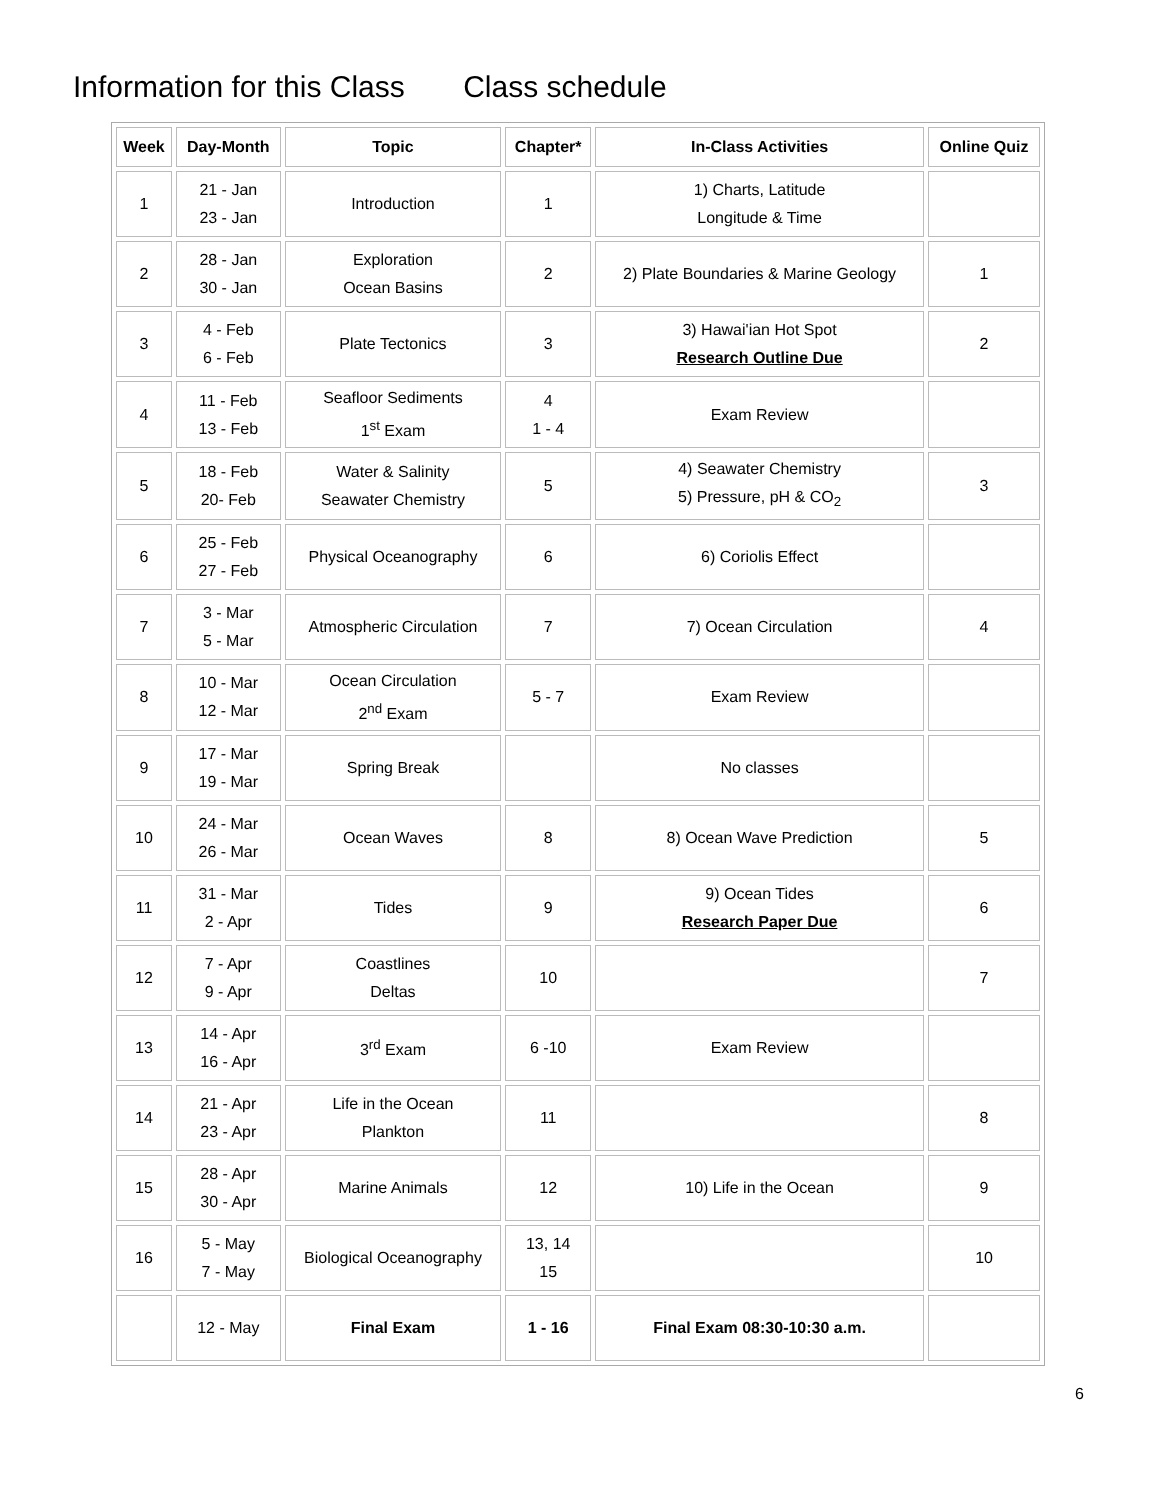Information for this Class Class schedule
| Week | Day-Month | Topic | Chapter* | In-Class Activities | Online Quiz |
| --- | --- | --- | --- | --- | --- |
| 1 | 21 - Jan 23 - Jan | Introduction | 1 | 1) Charts, Latitude Longitude & Time | |
| 2 | 28 - Jan 30 - Jan | Exploration Ocean Basins | 2 | 2) Plate Boundaries & Marine Geology | 1 |
| 3 | 4 - Feb 6 - Feb | Plate Tectonics | 3 | 3) Hawai'ian Hot Spot Research Outline Due | 2 |
| 4 | 11 - Feb 13 - Feb | Seafloor Sediments 1<sup>st</sup> Exam | 4 1 - 4 | Exam Review | |
| 5 | 18 - Feb 20- Feb | Water & Salinity Seawater Chemistry | 5 | 4) Seawater Chemistry 5) Pressure, pH & CO<sub>2</sub> | 3 |
| 6 | 25 - Feb 27 - Feb | Physical Oceanography | 6 | 6) Coriolis Effect | |
| 7 | 3 - Mar 5 - Mar | Atmospheric Circulation | 7 | 7) Ocean Circulation | 4 |
| 8 | 10 - Mar 12 - Mar | Ocean Circulation 2<sup>nd</sup> Exam | 5 - 7 | Exam Review | |
| 9 | 17 - Mar 19 - Mar | Spring Break | | No classes | |
| 10 | 24 - Mar 26 - Mar | Ocean Waves | 8 | 8) Ocean Wave Prediction | 5 |
| 11 | 31 - Mar 2 - Apr | Tides | 9 | 9) Ocean Tides Research Paper Due | 6 |
| 12 | 7 - Apr 9 - Apr | Coastlines Deltas | 10 | | 7 |
| 13 | 14 - Apr 16 - Apr | 3<sup>rd</sup> Exam | 6 -10 | Exam Review | |
| 14 | 21 - Apr 23 - Apr | Life in the Ocean Plankton | 11 | | 8 |
| 15 | 28 - Apr 30 - Apr | Marine Animals | 12 | 10) Life in the Ocean | 9 |
| 16 | 5 - May 7 - May | Biological Oceanography | 13, 14 15 | | 10 |
| | 12 - May | Final Exam | 1 - 16 | Final Exam 08:30-10:30 a.m. | |
6